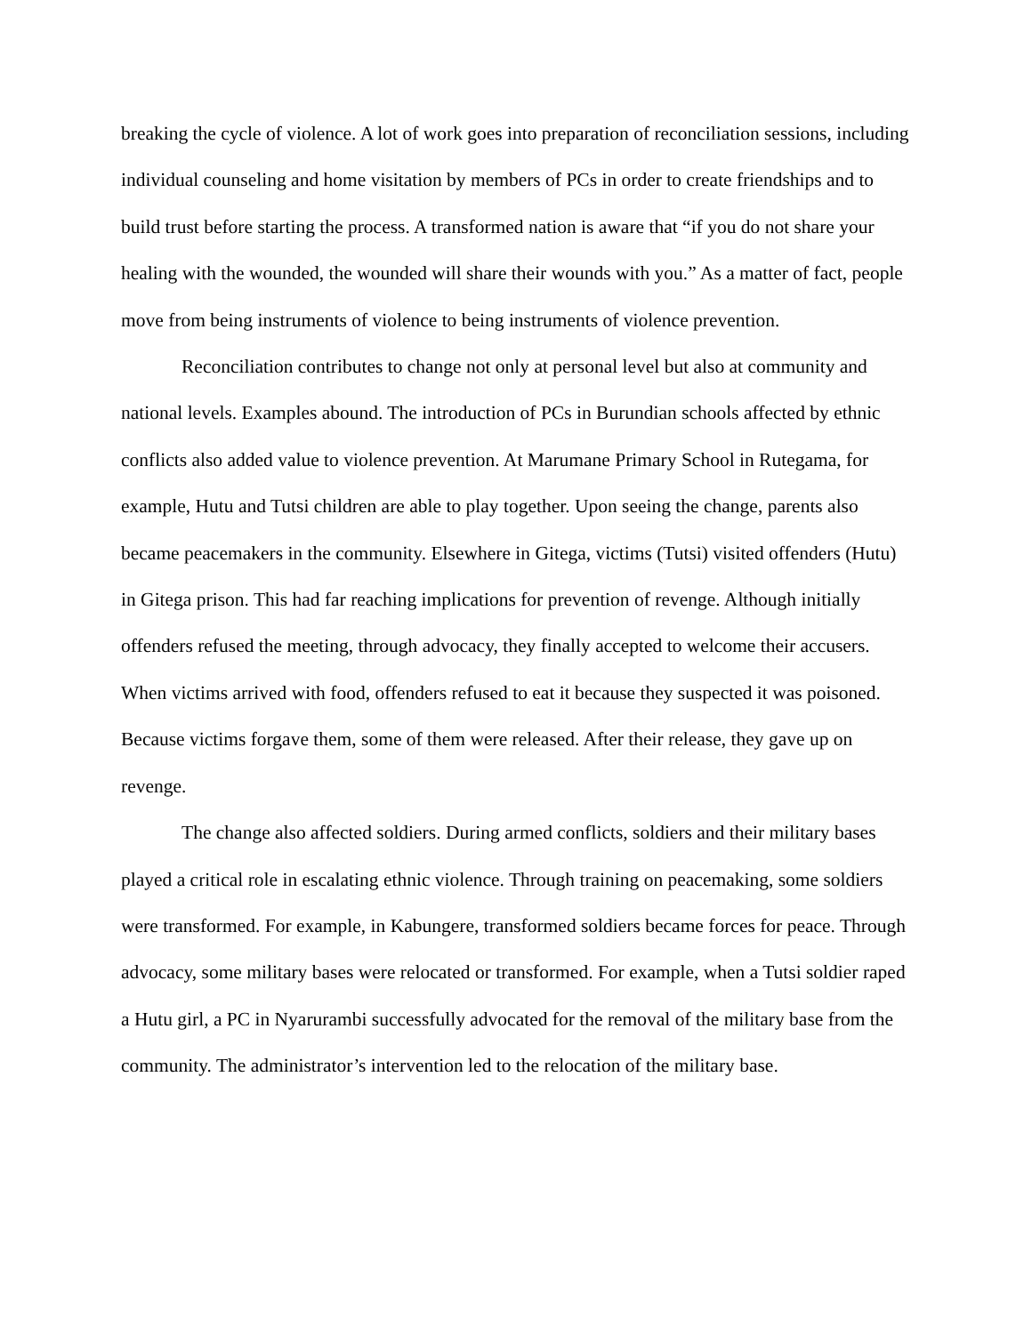breaking the cycle of violence. A lot of work goes into preparation of reconciliation sessions, including individual counseling and home visitation by members of PCs in order to create friendships and to build trust before starting the process. A transformed nation is aware that “if you do not share your healing with the wounded, the wounded will share their wounds with you.” As a matter of fact, people move from being instruments of violence to being instruments of violence prevention.
Reconciliation contributes to change not only at personal level but also at community and national levels. Examples abound. The introduction of PCs in Burundian schools affected by ethnic conflicts also added value to violence prevention. At Marumane Primary School in Rutegama, for example, Hutu and Tutsi children are able to play together. Upon seeing the change, parents also became peacemakers in the community. Elsewhere in Gitega, victims (Tutsi) visited offenders (Hutu) in Gitega prison. This had far reaching implications for prevention of revenge. Although initially offenders refused the meeting, through advocacy, they finally accepted to welcome their accusers. When victims arrived with food, offenders refused to eat it because they suspected it was poisoned. Because victims forgave them, some of them were released. After their release, they gave up on revenge.
The change also affected soldiers. During armed conflicts, soldiers and their military bases played a critical role in escalating ethnic violence. Through training on peacemaking, some soldiers were transformed. For example, in Kabungere, transformed soldiers became forces for peace. Through advocacy, some military bases were relocated or transformed. For example, when a Tutsi soldier raped a Hutu girl, a PC in Nyarurambi successfully advocated for the removal of the military base from the community. The administrator’s intervention led to the relocation of the military base.